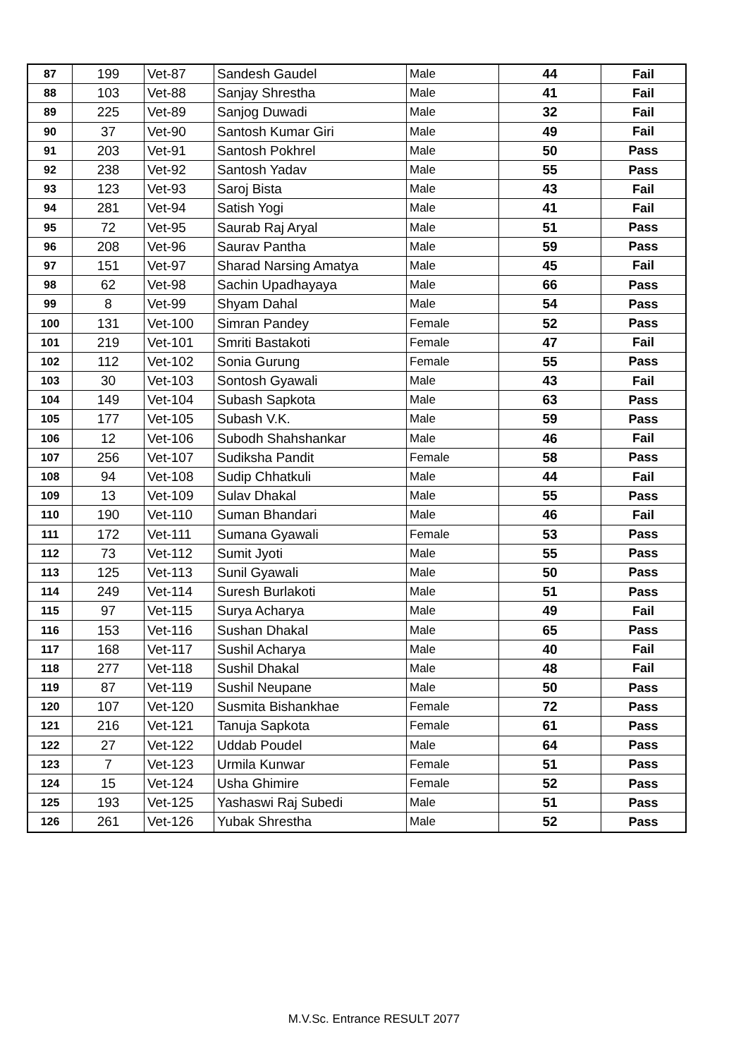| 87 | 199 | Vet-87 | Sandesh Gaudel | Male | 44 | Fail |
| 88 | 103 | Vet-88 | Sanjay Shrestha | Male | 41 | Fail |
| 89 | 225 | Vet-89 | Sanjog Duwadi | Male | 32 | Fail |
| 90 | 37 | Vet-90 | Santosh Kumar Giri | Male | 49 | Fail |
| 91 | 203 | Vet-91 | Santosh Pokhrel | Male | 50 | Pass |
| 92 | 238 | Vet-92 | Santosh Yadav | Male | 55 | Pass |
| 93 | 123 | Vet-93 | Saroj Bista | Male | 43 | Fail |
| 94 | 281 | Vet-94 | Satish Yogi | Male | 41 | Fail |
| 95 | 72 | Vet-95 | Saurab Raj Aryal | Male | 51 | Pass |
| 96 | 208 | Vet-96 | Saurav Pantha | Male | 59 | Pass |
| 97 | 151 | Vet-97 | Sharad Narsing Amatya | Male | 45 | Fail |
| 98 | 62 | Vet-98 | Sachin Upadhayaya | Male | 66 | Pass |
| 99 | 8 | Vet-99 | Shyam Dahal | Male | 54 | Pass |
| 100 | 131 | Vet-100 | Simran Pandey | Female | 52 | Pass |
| 101 | 219 | Vet-101 | Smriti Bastakoti | Female | 47 | Fail |
| 102 | 112 | Vet-102 | Sonia Gurung | Female | 55 | Pass |
| 103 | 30 | Vet-103 | Sontosh Gyawali | Male | 43 | Fail |
| 104 | 149 | Vet-104 | Subash Sapkota | Male | 63 | Pass |
| 105 | 177 | Vet-105 | Subash V.K. | Male | 59 | Pass |
| 106 | 12 | Vet-106 | Subodh Shahshankar | Male | 46 | Fail |
| 107 | 256 | Vet-107 | Sudiksha Pandit | Female | 58 | Pass |
| 108 | 94 | Vet-108 | Sudip Chhatkuli | Male | 44 | Fail |
| 109 | 13 | Vet-109 | Sulav Dhakal | Male | 55 | Pass |
| 110 | 190 | Vet-110 | Suman Bhandari | Male | 46 | Fail |
| 111 | 172 | Vet-111 | Sumana Gyawali | Female | 53 | Pass |
| 112 | 73 | Vet-112 | Sumit Jyoti | Male | 55 | Pass |
| 113 | 125 | Vet-113 | Sunil Gyawali | Male | 50 | Pass |
| 114 | 249 | Vet-114 | Suresh Burlakoti | Male | 51 | Pass |
| 115 | 97 | Vet-115 | Surya Acharya | Male | 49 | Fail |
| 116 | 153 | Vet-116 | Sushan Dhakal | Male | 65 | Pass |
| 117 | 168 | Vet-117 | Sushil Acharya | Male | 40 | Fail |
| 118 | 277 | Vet-118 | Sushil Dhakal | Male | 48 | Fail |
| 119 | 87 | Vet-119 | Sushil Neupane | Male | 50 | Pass |
| 120 | 107 | Vet-120 | Susmita Bishankhae | Female | 72 | Pass |
| 121 | 216 | Vet-121 | Tanuja Sapkota | Female | 61 | Pass |
| 122 | 27 | Vet-122 | Uddab Poudel | Male | 64 | Pass |
| 123 | 7 | Vet-123 | Urmila Kunwar | Female | 51 | Pass |
| 124 | 15 | Vet-124 | Usha Ghimire | Female | 52 | Pass |
| 125 | 193 | Vet-125 | Yashaswi Raj Subedi | Male | 51 | Pass |
| 126 | 261 | Vet-126 | Yubak Shrestha | Male | 52 | Pass |
M.V.Sc. Entrance RESULT 2077